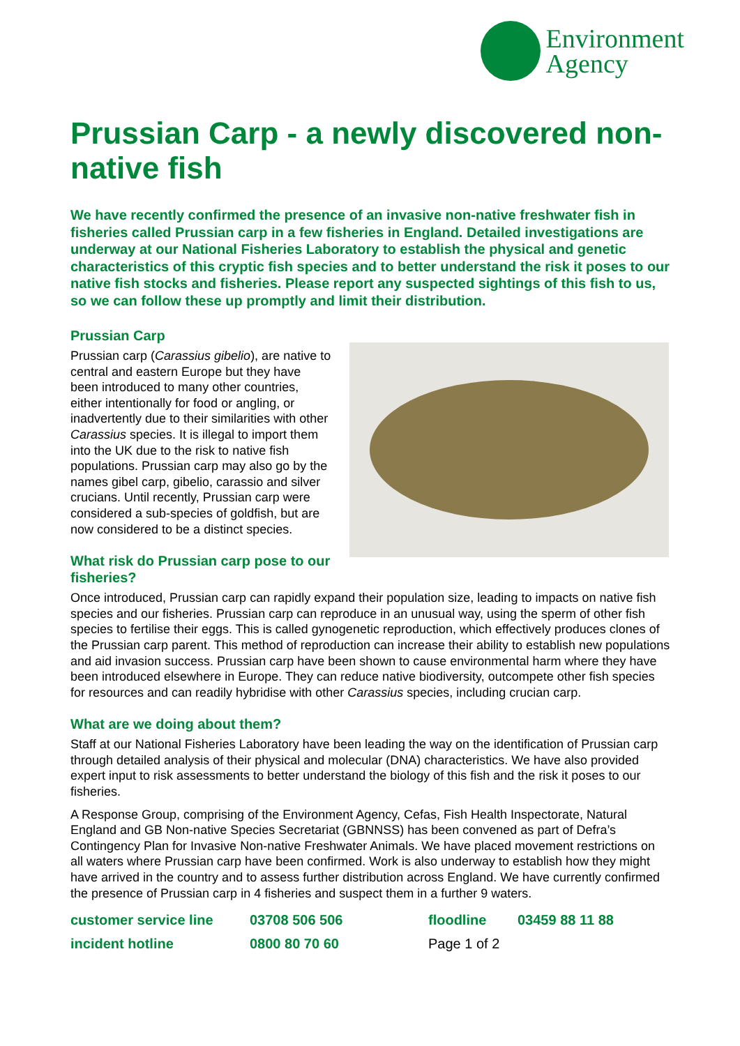Environment
Agency
Prussian Carp - a newly discovered non-native fish
We have recently confirmed the presence of an invasive non-native freshwater fish in fisheries called Prussian carp in a few fisheries in England. Detailed investigations are underway at our National Fisheries Laboratory to establish the physical and genetic characteristics of this cryptic fish species and to better understand the risk it poses to our native fish stocks and fisheries. Please report any suspected sightings of this fish to us, so we can follow these up promptly and limit their distribution.
Prussian Carp
Prussian carp (Carassius gibelio), are native to central and eastern Europe but they have been introduced to many other countries, either intentionally for food or angling, or inadvertently due to their similarities with other Carassius species. It is illegal to import them into the UK due to the risk to native fish populations. Prussian carp may also go by the names gibel carp, gibelio, carassio and silver crucians. Until recently, Prussian carp were considered a sub-species of goldfish, but are now considered to be a distinct species.
What risk do Prussian carp pose to our fisheries?
Once introduced, Prussian carp can rapidly expand their population size, leading to impacts on native fish species and our fisheries. Prussian carp can reproduce in an unusual way, using the sperm of other fish species to fertilise their eggs. This is called gynogenetic reproduction, which effectively produces clones of the Prussian carp parent. This method of reproduction can increase their ability to establish new populations and aid invasion success. Prussian carp have been shown to cause environmental harm where they have been introduced elsewhere in Europe. They can reduce native biodiversity, outcompete other fish species for resources and can readily hybridise with other Carassius species, including crucian carp.
What are we doing about them?
Staff at our National Fisheries Laboratory have been leading the way on the identification of Prussian carp through detailed analysis of their physical and molecular (DNA) characteristics. We have also provided expert input to risk assessments to better understand the biology of this fish and the risk it poses to our fisheries.
A Response Group, comprising of the Environment Agency, Cefas, Fish Health Inspectorate, Natural England and GB Non-native Species Secretariat (GBNNSS) has been convened as part of Defra’s Contingency Plan for Invasive Non-native Freshwater Animals. We have placed movement restrictions on all waters where Prussian carp have been confirmed. Work is also underway to establish how they might have arrived in the country and to assess further distribution across England. We have currently confirmed the presence of Prussian carp in 4 fisheries and suspect them in a further 9 waters.
customer service line 03708 506 506 floodline 03459 88 11 88 incident hotline 0800 80 70 60 Page 1 of 2